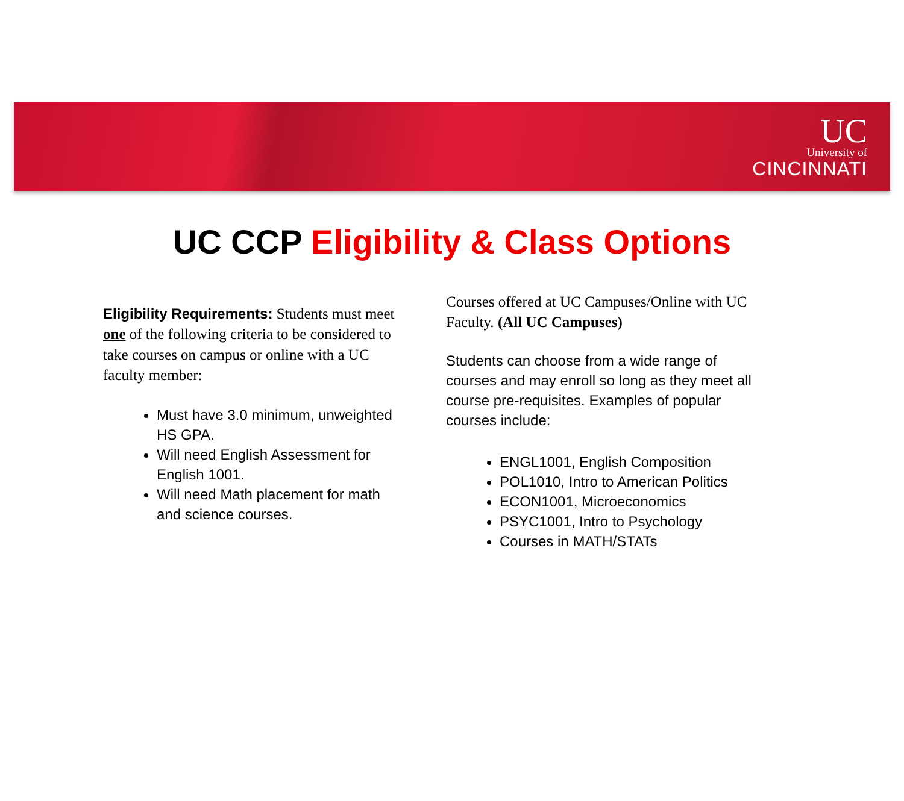UC
University of
CINCINNATI
UC CCP Eligibility & Class Options
Eligibility Requirements: Students must meet one of the following criteria to be considered to take courses on campus or online with a UC faculty member:
Must have 3.0 minimum, unweighted HS GPA.
Will need English Assessment for English 1001.
Will need Math placement for math and science courses.
Courses offered at UC Campuses/Online with UC Faculty. (All UC Campuses)
Students can choose from a wide range of courses and may enroll so long as they meet all course pre-requisites. Examples of popular courses include:
ENGL1001, English Composition
POL1010, Intro to American Politics
ECON1001, Microeconomics
PSYC1001, Intro to Psychology
Courses in MATH/STATs